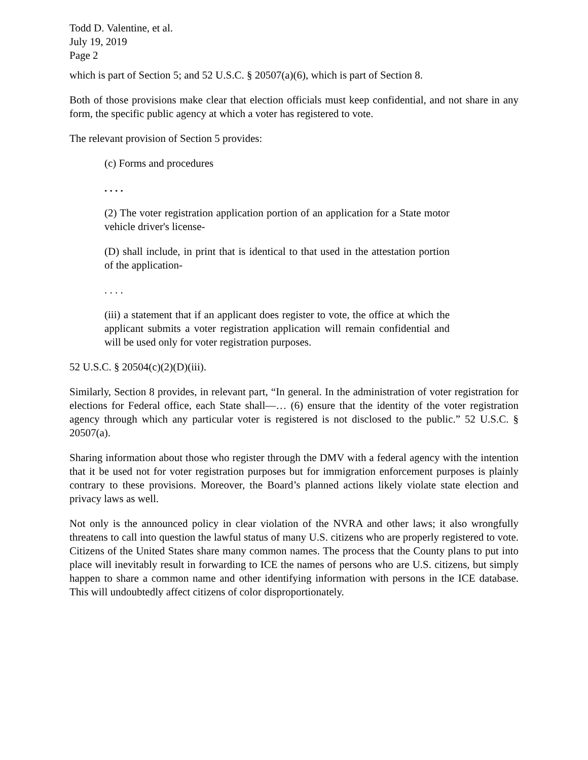Todd D. Valentine, et al.
July 19, 2019
Page 2
which is part of Section 5; and 52 U.S.C. § 20507(a)(6), which is part of Section 8.
Both of those provisions make clear that election officials must keep confidential, and not share in any form, the specific public agency at which a voter has registered to vote.
The relevant provision of Section 5 provides:
(c) Forms and procedures
. . . .
(2) The voter registration application portion of an application for a State motor vehicle driver's license-
(D) shall include, in print that is identical to that used in the attestation portion of the application-
. . . .
(iii) a statement that if an applicant does register to vote, the office at which the applicant submits a voter registration application will remain confidential and will be used only for voter registration purposes.
52 U.S.C. § 20504(c)(2)(D)(iii).
Similarly, Section 8 provides, in relevant part, “In general. In the administration of voter registration for elections for Federal office, each State shall—… (6) ensure that the identity of the voter registration agency through which any particular voter is registered is not disclosed to the public.” 52 U.S.C. § 20507(a).
Sharing information about those who register through the DMV with a federal agency with the intention that it be used not for voter registration purposes but for immigration enforcement purposes is plainly contrary to these provisions. Moreover, the Board’s planned actions likely violate state election and privacy laws as well.
Not only is the announced policy in clear violation of the NVRA and other laws; it also wrongfully threatens to call into question the lawful status of many U.S. citizens who are properly registered to vote. Citizens of the United States share many common names. The process that the County plans to put into place will inevitably result in forwarding to ICE the names of persons who are U.S. citizens, but simply happen to share a common name and other identifying information with persons in the ICE database. This will undoubtedly affect citizens of color disproportionately.